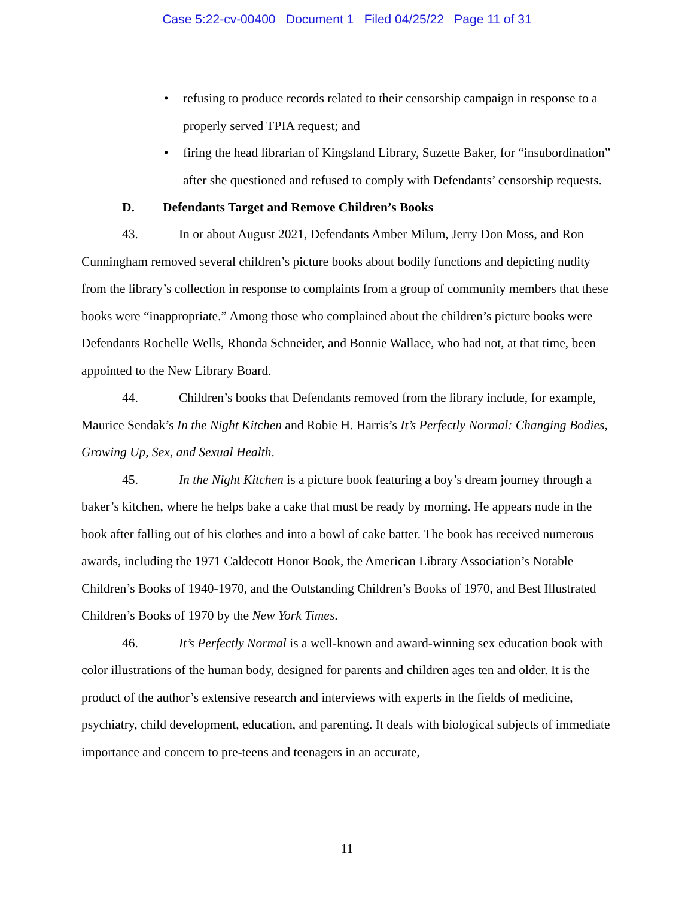Case 5:22-cv-00400 Document 1 Filed 04/25/22 Page 11 of 31
• refusing to produce records related to their censorship campaign in response to a properly served TPIA request; and
• firing the head librarian of Kingsland Library, Suzette Baker, for “insubordination” after she questioned and refused to comply with Defendants’ censorship requests.
D. Defendants Target and Remove Children’s Books
43. In or about August 2021, Defendants Amber Milum, Jerry Don Moss, and Ron Cunningham removed several children’s picture books about bodily functions and depicting nudity from the library’s collection in response to complaints from a group of community members that these books were “inappropriate.” Among those who complained about the children’s picture books were Defendants Rochelle Wells, Rhonda Schneider, and Bonnie Wallace, who had not, at that time, been appointed to the New Library Board.
44. Children’s books that Defendants removed from the library include, for example, Maurice Sendak’s In the Night Kitchen and Robie H. Harris’s It’s Perfectly Normal: Changing Bodies, Growing Up, Sex, and Sexual Health.
45. In the Night Kitchen is a picture book featuring a boy’s dream journey through a baker’s kitchen, where he helps bake a cake that must be ready by morning. He appears nude in the book after falling out of his clothes and into a bowl of cake batter. The book has received numerous awards, including the 1971 Caldecott Honor Book, the American Library Association’s Notable Children’s Books of 1940-1970, and the Outstanding Children’s Books of 1970, and Best Illustrated Children’s Books of 1970 by the New York Times.
46. It’s Perfectly Normal is a well-known and award-winning sex education book with color illustrations of the human body, designed for parents and children ages ten and older. It is the product of the author’s extensive research and interviews with experts in the fields of medicine, psychiatry, child development, education, and parenting. It deals with biological subjects of immediate importance and concern to pre-teens and teenagers in an accurate,
11